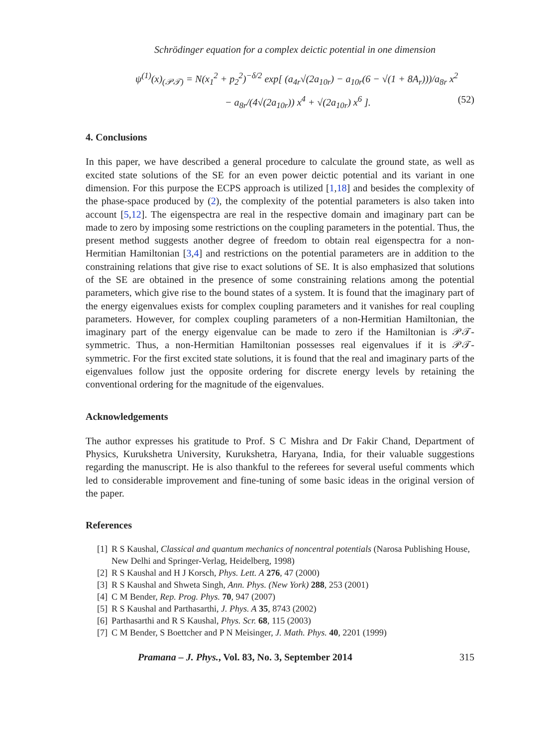Schrödinger equation for a complex deictic potential in one dimension
ψ<sup>(1)</sup>(x)<sub>(𝒫𝒯)</sub> = N(x<sub>1</sub><sup>2</sup> + p<sub>2</sub><sup>2</sup>)<sup>−δ/2</sup> exp[ (a<sub>4r</sub>√(2a<sub>10r</sub>) − a<sub>10r</sub>(6 − √(1 + 8A<sub>r</sub>)))/a<sub>8r</sub> x<sup>2</sup>
− a<sub>8r</sub>/(4√(2a<sub>10r</sub>)) x<sup>4</sup> + √(2a<sub>10r</sub>) x<sup>6</sup> ]. (52)
4. Conclusions
In this paper, we have described a general procedure to calculate the ground state, as well as excited state solutions of the SE for an even power deictic potential and its variant in one dimension. For this purpose the ECPS approach is utilized [1,18] and besides the complexity of the phase-space produced by (2), the complexity of the potential parameters is also taken into account [5,12]. The eigenspectra are real in the respective domain and imaginary part can be made to zero by imposing some restrictions on the coupling parameters in the potential. Thus, the present method suggests another degree of freedom to obtain real eigenspectra for a non-Hermitian Hamiltonian [3,4] and restrictions on the potential parameters are in addition to the constraining relations that give rise to exact solutions of SE. It is also emphasized that solutions of the SE are obtained in the presence of some constraining relations among the potential parameters, which give rise to the bound states of a system. It is found that the imaginary part of the energy eigenvalues exists for complex coupling parameters and it vanishes for real coupling parameters. However, for complex coupling parameters of a non-Hermitian Hamiltonian, the imaginary part of the energy eigenvalue can be made to zero if the Hamiltonian is 𝒫𝒯-symmetric. Thus, a non-Hermitian Hamiltonian possesses real eigenvalues if it is 𝒫𝒯-symmetric. For the first excited state solutions, it is found that the real and imaginary parts of the eigenvalues follow just the opposite ordering for discrete energy levels by retaining the conventional ordering for the magnitude of the eigenvalues.
Acknowledgements
The author expresses his gratitude to Prof. S C Mishra and Dr Fakir Chand, Department of Physics, Kurukshetra University, Kurukshetra, Haryana, India, for their valuable suggestions regarding the manuscript. He is also thankful to the referees for several useful comments which led to considerable improvement and fine-tuning of some basic ideas in the original version of the paper.
References
[1] R S Kaushal, Classical and quantum mechanics of noncentral potentials (Narosa Publishing House, New Delhi and Springer-Verlag, Heidelberg, 1998)
[2] R S Kaushal and H J Korsch, Phys. Lett. A 276, 47 (2000)
[3] R S Kaushal and Shweta Singh, Ann. Phys. (New York) 288, 253 (2001)
[4] C M Bender, Rep. Prog. Phys. 70, 947 (2007)
[5] R S Kaushal and Parthasarthi, J. Phys. A 35, 8743 (2002)
[6] Parthasarthi and R S Kaushal, Phys. Scr. 68, 115 (2003)
[7] C M Bender, S Boettcher and P N Meisinger, J. Math. Phys. 40, 2201 (1999)
Pramana – J. Phys., Vol. 83, No. 3, September 2014 315